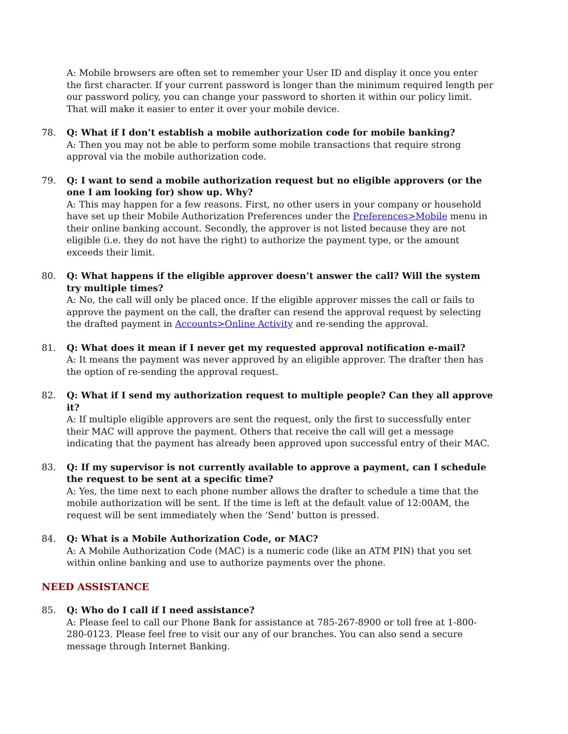A: Mobile browsers are often set to remember your User ID and display it once you enter the first character. If your current password is longer than the minimum required length per our password policy, you can change your password to shorten it within our policy limit. That will make it easier to enter it over your mobile device.
78. Q: What if I don’t establish a mobile authorization code for mobile banking?
A: Then you may not be able to perform some mobile transactions that require strong approval via the mobile authorization code.
79. Q: I want to send a mobile authorization request but no eligible approvers (or the one I am looking for) show up. Why?
A: This may happen for a few reasons. First, no other users in your company or household have set up their Mobile Authorization Preferences under the Preferences>Mobile menu in their online banking account. Secondly, the approver is not listed because they are not eligible (i.e. they do not have the right) to authorize the payment type, or the amount exceeds their limit.
80. Q: What happens if the eligible approver doesn’t answer the call? Will the system try multiple times?
A: No, the call will only be placed once. If the eligible approver misses the call or fails to approve the payment on the call, the drafter can resend the approval request by selecting the drafted payment in Accounts>Online Activity and re-sending the approval.
81. Q: What does it mean if I never get my requested approval notification e-mail?
A: It means the payment was never approved by an eligible approver. The drafter then has the option of re-sending the approval request.
82. Q: What if I send my authorization request to multiple people? Can they all approve it?
A: If multiple eligible approvers are sent the request, only the first to successfully enter their MAC will approve the payment. Others that receive the call will get a message indicating that the payment has already been approved upon successful entry of their MAC.
83. Q: If my supervisor is not currently available to approve a payment, can I schedule the request to be sent at a specific time?
A: Yes, the time next to each phone number allows the drafter to schedule a time that the mobile authorization will be sent. If the time is left at the default value of 12:00AM, the request will be sent immediately when the ‘Send’ button is pressed.
84. Q: What is a Mobile Authorization Code, or MAC?
A: A Mobile Authorization Code (MAC) is a numeric code (like an ATM PIN) that you set within online banking and use to authorize payments over the phone.
NEED ASSISTANCE
85. Q: Who do I call if I need assistance?
A: Please feel to call our Phone Bank for assistance at 785-267-8900 or toll free at 1-800-280-0123. Please feel free to visit our any of our branches. You can also send a secure message through Internet Banking.